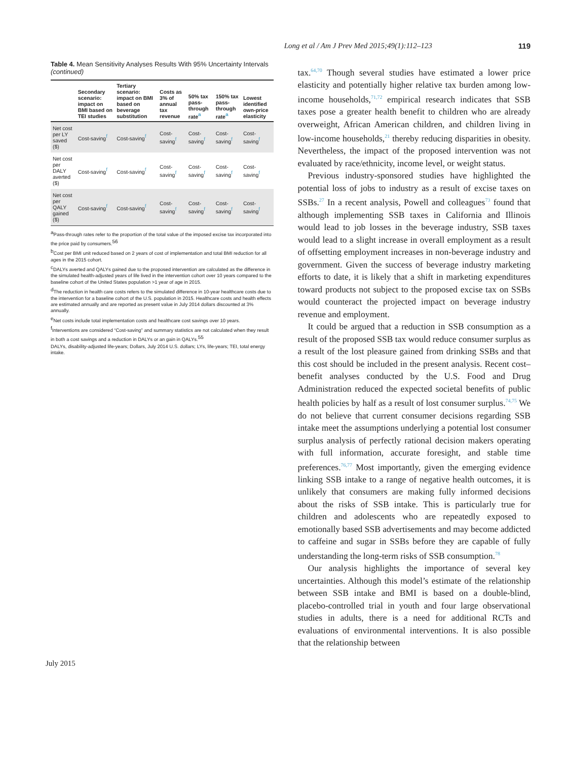Long et al / Am J Prev Med 2015;49(1):112–123 119
Table 4. Mean Sensitivity Analyses Results With 95% Uncertainty Intervals (continued)
| | Secondary scenario: impact on BMI based on TEI studies | Tertiary scenario: impact on BMI based on beverage substitution | Costs as 3% of annual tax revenue | 50% tax pass-through rate<sup>a</sup> | 150% tax pass-through rate<sup>a</sup> | Lowest identified own-price elasticity |
| --- | --- | --- | --- | --- | --- | --- |
| Net cost per LY saved ($) | Cost-saving<sup>f</sup> | Cost-saving<sup>f</sup> | Cost-saving<sup>f</sup> | Cost-saving<sup>f</sup> | Cost-saving<sup>f</sup> | Cost-saving<sup>f</sup> |
| Net cost per DALY averted ($) | Cost-saving<sup>f</sup> | Cost-saving<sup>f</sup> | Cost-saving<sup>f</sup> | Cost-saving<sup>f</sup> | Cost-saving<sup>f</sup> | Cost-saving<sup>f</sup> |
| Net cost per QALY gained ($) | Cost-saving<sup>f</sup> | Cost-saving<sup>f</sup> | Cost-saving<sup>f</sup> | Cost-saving<sup>f</sup> | Cost-saving<sup>f</sup> | Cost-saving<sup>f</sup> |
<sup>a</sup> Pass-through rates refer to the proportion of the total value of the imposed excise tax incorporated into the price paid by consumers.<sup>56</sup>
<sup>b</sup> Cost per BMI unit reduced based on 2 years of cost of implementation and total BMI reduction for all ages in the 2015 cohort.
<sup>c</sup> DALYs averted and QALYs gained due to the proposed intervention are calculated as the difference in the simulated health-adjusted years of life lived in the intervention cohort over 10 years compared to the baseline cohort of the United States population >1 year of age in 2015.
<sup>d</sup> The reduction in health care costs refers to the simulated difference in 10-year healthcare costs due to the intervention for a baseline cohort of the U.S. population in 2015. Healthcare costs and health effects are estimated annually and are reported as present value in July 2014 dollars discounted at 3% annually.
<sup>e</sup> Net costs include total implementation costs and healthcare cost savings over 10 years.
<sup>f</sup> Interventions are considered “Cost-saving” and summary statistics are not calculated when they result in both a cost savings and a reduction in DALYs or an gain in QALYs.<sup>55</sup>
DALYs, disability-adjusted life-years; Dollars, July 2014 U.S. dollars; LYs, life-years; TEI, total energy intake.
tax.<sup>64,70</sup> Though several studies have estimated a lower price elasticity and potentially higher relative tax burden among low-income households,<sup>71,72</sup> empirical research indicates that SSB taxes pose a greater health benefit to children who are already overweight, African American children, and children living in low-income households,<sup>21</sup> thereby reducing disparities in obesity. Nevertheless, the impact of the proposed intervention was not evaluated by race/ethnicity, income level, or weight status.
Previous industry-sponsored studies have highlighted the potential loss of jobs to industry as a result of excise taxes on SSBs.<sup>27</sup> In a recent analysis, Powell and colleagues<sup>73</sup> found that although implementing SSB taxes in California and Illinois would lead to job losses in the beverage industry, SSB taxes would lead to a slight increase in overall employment as a result of offsetting employment increases in non-beverage industry and government. Given the success of beverage industry marketing efforts to date, it is likely that a shift in marketing expenditures toward products not subject to the proposed excise tax on SSBs would counteract the projected impact on beverage industry revenue and employment.
It could be argued that a reduction in SSB consumption as a result of the proposed SSB tax would reduce consumer surplus as a result of the lost pleasure gained from drinking SSBs and that this cost should be included in the present analysis. Recent cost–benefit analyses conducted by the U.S. Food and Drug Administration reduced the expected societal benefits of public health policies by half as a result of lost consumer surplus.<sup>74,75</sup> We do not believe that current consumer decisions regarding SSB intake meet the assumptions underlying a potential lost consumer surplus analysis of perfectly rational decision makers operating with full information, accurate foresight, and stable time preferences.<sup>76,77</sup> Most importantly, given the emerging evidence linking SSB intake to a range of negative health outcomes, it is unlikely that consumers are making fully informed decisions about the risks of SSB intake. This is particularly true for children and adolescents who are repeatedly exposed to emotionally based SSB advertisements and may become addicted to caffeine and sugar in SSBs before they are capable of fully understanding the long-term risks of SSB consumption.<sup>78</sup>
Our analysis highlights the importance of several key uncertainties. Although this model’s estimate of the relationship between SSB intake and BMI is based on a double-blind, placebo-controlled trial in youth and four large observational studies in adults, there is a need for additional RCTs and evaluations of environmental interventions. It is also possible that the relationship between
July 2015